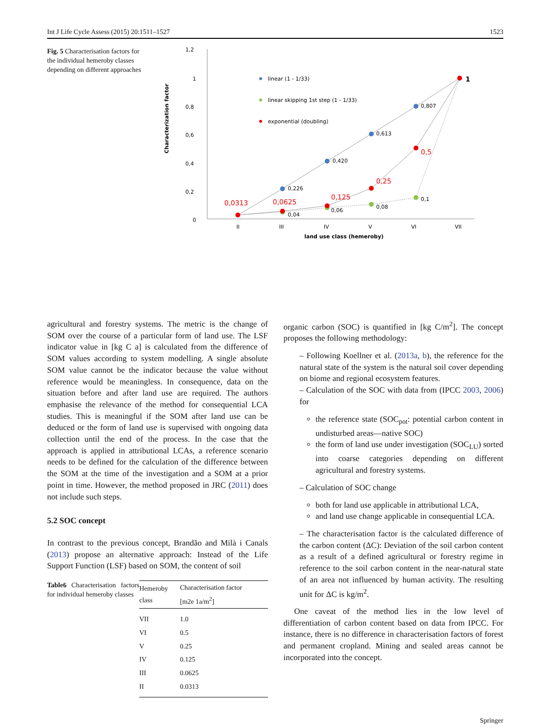Int J Life Cycle Assess (2015) 20:1511–1527 1523
Fig. 5 Characterisation factors for the individual hemeroby classes depending on different approaches
Characterization factor
1,2
1
0,8
0,6
0,4
0,2
0
II
III
IV
V
VI
VII
land use class (hemeroby)
linear (1 - 1/33)
linear skipping 1st step (1 - 1/33)
exponential (doubling)
0,226
0,420
0,613
0,807
0,04
0,06
0,08
0,1
0,0313
0,0625
0,125
0,25
0,5
1
agricultural and forestry systems. The metric is the change of SOM over the course of a particular form of land use. The LSF indicator value in [kg C a] is calculated from the difference of SOM values according to system modelling. A single absolute SOM value cannot be the indicator because the value without reference would be meaningless. In consequence, data on the situation before and after land use are required. The authors emphasise the relevance of the method for consequential LCA studies. This is meaningful if the SOM after land use can be deduced or the form of land use is supervised with ongoing data collection until the end of the process. In the case that the approach is applied in attributional LCAs, a reference scenario needs to be defined for the calculation of the difference between the SOM at the time of the investigation and a SOM at a prior point in time. However, the method proposed in JRC (2011) does not include such steps.
5.2 SOC concept
In contrast to the previous concept, Brandão and Milà i Canals (2013) propose an alternative approach: Instead of the Life Support Function (LSF) based on SOM, the content of soil
Table6 Characterisation factors for individual hemeroby classes
| Hemeroby class | Characterisation factor [m2e 1a/m<sup>2</sup>] |
| --- | --- |
| VII | 1.0 |
| VI | 0.5 |
| V | 0.25 |
| IV | 0.125 |
| III | 0.0625 |
| II | 0.0313 |
organic carbon (SOC) is quantified in [kg C/m<sup>2</sup>]. The concept proposes the following methodology:
– Following Koellner et al. (2013a, b), the reference for the natural state of the system is the natural soil cover depending on biome and regional ecosystem features.
– Calculation of the SOC with data from (IPCC 2003, 2006) for
the reference state (SOC<sub>pot</sub>: potential carbon content in undisturbed areas—native SOC)
the form of land use under investigation (SOC<sub>LU</sub>) sorted into coarse categories depending on different agricultural and forestry systems.
– Calculation of SOC change
both for land use applicable in attributional LCA,
and land use change applicable in consequential LCA.
– The characterisation factor is the calculated difference of the carbon content (ΔC): Deviation of the soil carbon content as a result of a defined agricultural or forestry regime in reference to the soil carbon content in the near-natural state of an area not influenced by human activity. The resulting unit for ΔC is kg/m<sup>2</sup>.
One caveat of the method lies in the low level of differentiation of carbon content based on data from IPCC. For instance, there is no difference in characterisation factors of forest and permanent cropland. Mining and sealed areas cannot be incorporated into the concept.
Springer